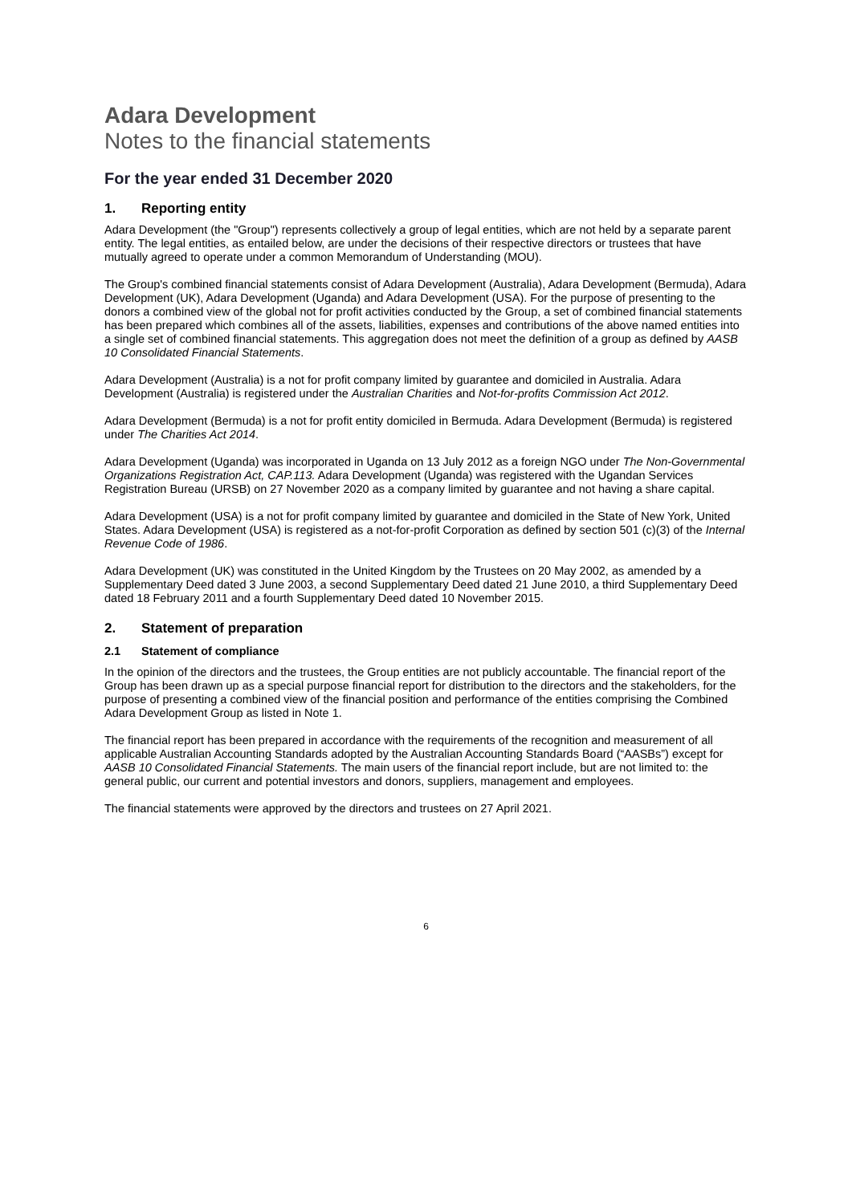Adara Development
Notes to the financial statements
For the year ended 31 December 2020
1. Reporting entity
Adara Development (the "Group") represents collectively a group of legal entities, which are not held by a separate parent entity. The legal entities, as entailed below, are under the decisions of their respective directors or trustees that have mutually agreed to operate under a common Memorandum of Understanding (MOU).
The Group's combined financial statements consist of Adara Development (Australia), Adara Development (Bermuda), Adara Development (UK), Adara Development (Uganda) and Adara Development (USA). For the purpose of presenting to the donors a combined view of the global not for profit activities conducted by the Group, a set of combined financial statements has been prepared which combines all of the assets, liabilities, expenses and contributions of the above named entities into a single set of combined financial statements. This aggregation does not meet the definition of a group as defined by AASB 10 Consolidated Financial Statements.
Adara Development (Australia) is a not for profit company limited by guarantee and domiciled in Australia. Adara Development (Australia) is registered under the Australian Charities and Not-for-profits Commission Act 2012.
Adara Development (Bermuda) is a not for profit entity domiciled in Bermuda. Adara Development (Bermuda) is registered under The Charities Act 2014.
Adara Development (Uganda) was incorporated in Uganda on 13 July 2012 as a foreign NGO under The Non-Governmental Organizations Registration Act, CAP.113. Adara Development (Uganda) was registered with the Ugandan Services Registration Bureau (URSB) on 27 November 2020 as a company limited by guarantee and not having a share capital.
Adara Development (USA) is a not for profit company limited by guarantee and domiciled in the State of New York, United States. Adara Development (USA) is registered as a not-for-profit Corporation as defined by section 501 (c)(3) of the Internal Revenue Code of 1986.
Adara Development (UK) was constituted in the United Kingdom by the Trustees on 20 May 2002, as amended by a Supplementary Deed dated 3 June 2003, a second Supplementary Deed dated 21 June 2010, a third Supplementary Deed dated 18 February 2011 and a fourth Supplementary Deed dated 10 November 2015.
2. Statement of preparation
2.1 Statement of compliance
In the opinion of the directors and the trustees, the Group entities are not publicly accountable. The financial report of the Group has been drawn up as a special purpose financial report for distribution to the directors and the stakeholders, for the purpose of presenting a combined view of the financial position and performance of the entities comprising the Combined Adara Development Group as listed in Note 1.
The financial report has been prepared in accordance with the requirements of the recognition and measurement of all applicable Australian Accounting Standards adopted by the Australian Accounting Standards Board (“AASBs”) except for AASB 10 Consolidated Financial Statements. The main users of the financial report include, but are not limited to: the general public, our current and potential investors and donors, suppliers, management and employees.
The financial statements were approved by the directors and trustees on 27 April 2021.
6